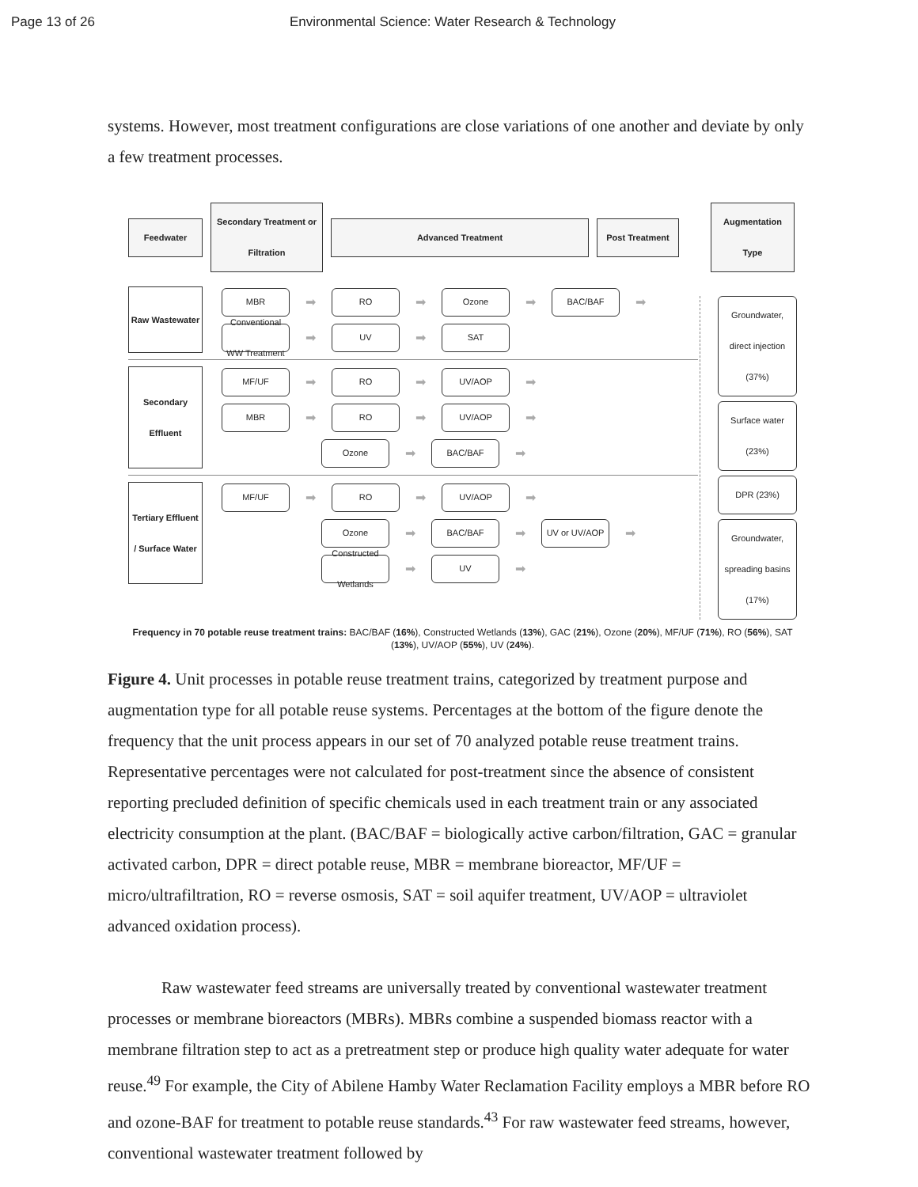Page 13 of 26 Environmental Science: Water Research & Technology
systems. However, most treatment configurations are close variations of one another and deviate by only a few treatment processes.
Feedwater
Secondary Treatment or Filtration
Advanced Treatment Post Treatment
Augmentation Type
Raw Wastewater
MBR
➡
RO
➡
Ozone
➡
BAC/BAF
➡
Conventional WW Treatment
➡
UV
➡
SAT
Secondary Effluent
MF/UF
➡
RO
➡
UV/AOP
➡
MBR
➡
RO
➡
UV/AOP
➡
Ozone
➡
BAC/BAF
➡
Tertiary Effluent / Surface Water
MF/UF
➡
RO
➡
UV/AOP
➡
Ozone
➡
BAC/BAF
➡
UV or UV/AOP
➡
Constructed Wetlands
➡
UV
➡
Groundwater, direct injection (37%)
Surface water (23%)
DPR (23%)
Groundwater, spreading basins (17%)
Frequency in 70 potable reuse treatment trains: BAC/BAF (16%), Constructed Wetlands (13%), GAC (21%), Ozone (20%), MF/UF (71%), RO (56%), SAT (13%), UV/AOP (55%), UV (24%).
Figure 4. Unit processes in potable reuse treatment trains, categorized by treatment purpose and augmentation type for all potable reuse systems. Percentages at the bottom of the figure denote the frequency that the unit process appears in our set of 70 analyzed potable reuse treatment trains. Representative percentages were not calculated for post-treatment since the absence of consistent reporting precluded definition of specific chemicals used in each treatment train or any associated electricity consumption at the plant. (BAC/BAF = biologically active carbon/filtration, GAC = granular activated carbon, DPR = direct potable reuse, MBR = membrane bioreactor, MF/UF = micro/ultrafiltration, RO = reverse osmosis, SAT = soil aquifer treatment, UV/AOP = ultraviolet advanced oxidation process).
Raw wastewater feed streams are universally treated by conventional wastewater treatment processes or membrane bioreactors (MBRs). MBRs combine a suspended biomass reactor with a membrane filtration step to act as a pretreatment step or produce high quality water adequate for water reuse.<sup>49</sup> For example, the City of Abilene Hamby Water Reclamation Facility employs a MBR before RO and ozone-BAF for treatment to potable reuse standards.<sup>43</sup> For raw wastewater feed streams, however, conventional wastewater treatment followed by